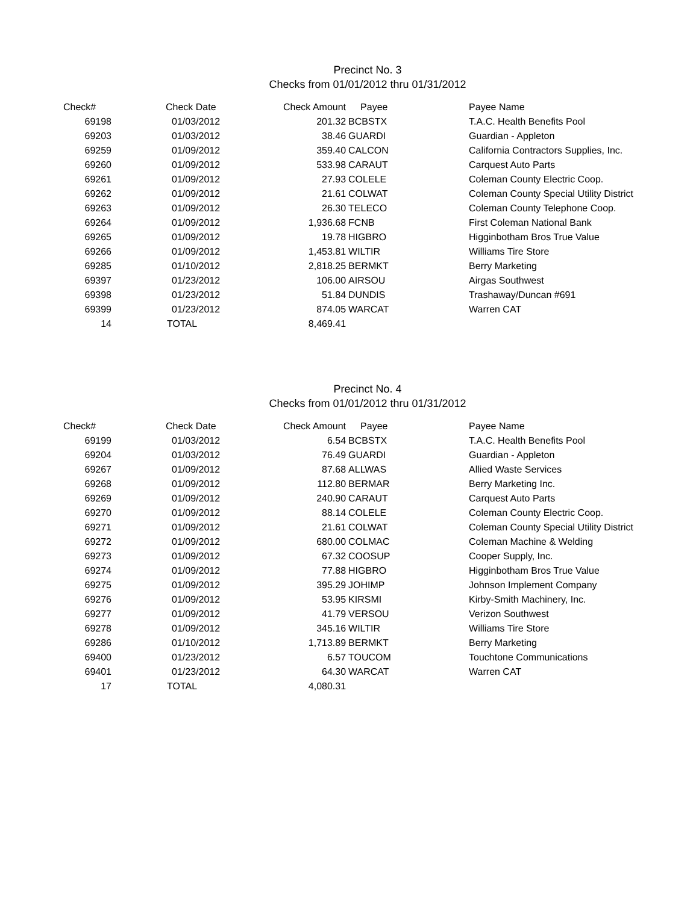Precinct No. 3
Checks from 01/01/2012 thru 01/31/2012
| Check# | Check Date | Check Amount | Payee | Payee Name |
| --- | --- | --- | --- | --- |
| 69198 | 01/03/2012 | 201.32 | BCBSTX | T.A.C. Health Benefits Pool |
| 69203 | 01/03/2012 | 38.46 | GUARDI | Guardian - Appleton |
| 69259 | 01/09/2012 | 359.40 | CALCON | California Contractors Supplies, Inc. |
| 69260 | 01/09/2012 | 533.98 | CARAUT | Carquest Auto Parts |
| 69261 | 01/09/2012 | 27.93 | COLELE | Coleman County Electric Coop. |
| 69262 | 01/09/2012 | 21.61 | COLWAT | Coleman County Special Utility District |
| 69263 | 01/09/2012 | 26.30 | TELECO | Coleman County Telephone Coop. |
| 69264 | 01/09/2012 | 1,936.68 | FCNB | First Coleman National Bank |
| 69265 | 01/09/2012 | 19.78 | HIGBRO | Higginbotham Bros True Value |
| 69266 | 01/09/2012 | 1,453.81 | WILTIR | Williams Tire Store |
| 69285 | 01/10/2012 | 2,818.25 | BERMKT | Berry Marketing |
| 69397 | 01/23/2012 | 106.00 | AIRSOU | Airgas Southwest |
| 69398 | 01/23/2012 | 51.84 | DUNDIS | Trashaway/Duncan #691 |
| 69399 | 01/23/2012 | 874.05 | WARCAT | Warren CAT |
| 14 | TOTAL | 8,469.41 | | |
Precinct No. 4
Checks from 01/01/2012 thru 01/31/2012
| Check# | Check Date | Check Amount | Payee | Payee Name |
| --- | --- | --- | --- | --- |
| 69199 | 01/03/2012 | 6.54 | BCBSTX | T.A.C. Health Benefits Pool |
| 69204 | 01/03/2012 | 76.49 | GUARDI | Guardian - Appleton |
| 69267 | 01/09/2012 | 87.68 | ALLWAS | Allied Waste Services |
| 69268 | 01/09/2012 | 112.80 | BERMAR | Berry Marketing Inc. |
| 69269 | 01/09/2012 | 240.90 | CARAUT | Carquest Auto Parts |
| 69270 | 01/09/2012 | 88.14 | COLELE | Coleman County Electric Coop. |
| 69271 | 01/09/2012 | 21.61 | COLWAT | Coleman County Special Utility District |
| 69272 | 01/09/2012 | 680.00 | COLMAC | Coleman Machine & Welding |
| 69273 | 01/09/2012 | 67.32 | COOSUP | Cooper Supply, Inc. |
| 69274 | 01/09/2012 | 77.88 | HIGBRO | Higginbotham Bros True Value |
| 69275 | 01/09/2012 | 395.29 | JOHIMP | Johnson Implement Company |
| 69276 | 01/09/2012 | 53.95 | KIRSMI | Kirby-Smith Machinery, Inc. |
| 69277 | 01/09/2012 | 41.79 | VERSOU | Verizon Southwest |
| 69278 | 01/09/2012 | 345.16 | WILTIR | Williams Tire Store |
| 69286 | 01/10/2012 | 1,713.89 | BERMKT | Berry Marketing |
| 69400 | 01/23/2012 | 6.57 | TOUCOM | Touchtone Communications |
| 69401 | 01/23/2012 | 64.30 | WARCAT | Warren CAT |
| 17 | TOTAL | 4,080.31 | | |